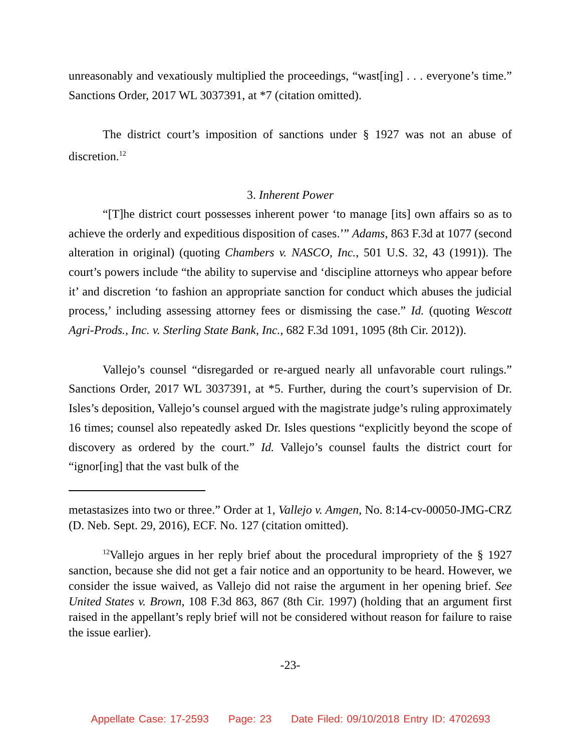unreasonably and vexatiously multiplied the proceedings, “wast[ing] . . . everyone’s time.” Sanctions Order, 2017 WL 3037391, at *7 (citation omitted).
The district court’s imposition of sanctions under § 1927 was not an abuse of discretion.<sup>12</sup>
3. Inherent Power
“[T]he district court possesses inherent power ‘to manage [its] own affairs so as to achieve the orderly and expeditious disposition of cases.’” Adams, 863 F.3d at 1077 (second alteration in original) (quoting Chambers v. NASCO, Inc., 501 U.S. 32, 43 (1991)). The court’s powers include “the ability to supervise and ‘discipline attorneys who appear before it’ and discretion ‘to fashion an appropriate sanction for conduct which abuses the judicial process,’ including assessing attorney fees or dismissing the case.” Id. (quoting Wescott Agri-Prods., Inc. v. Sterling State Bank, Inc., 682 F.3d 1091, 1095 (8th Cir. 2012)).
Vallejo’s counsel “disregarded or re-argued nearly all unfavorable court rulings.” Sanctions Order, 2017 WL 3037391, at *5. Further, during the court’s supervision of Dr. Isles’s deposition, Vallejo’s counsel argued with the magistrate judge’s ruling approximately 16 times; counsel also repeatedly asked Dr. Isles questions “explicitly beyond the scope of discovery as ordered by the court.” Id. Vallejo’s counsel faults the district court for “ignor[ing] that the vast bulk of the
metastasizes into two or three.” Order at 1, Vallejo v. Amgen, No. 8:14-cv-00050-JMG-CRZ (D. Neb. Sept. 29, 2016), ECF. No. 127 (citation omitted).
<sup>12</sup> Vallejo argues in her reply brief about the procedural impropriety of the § 1927 sanction, because she did not get a fair notice and an opportunity to be heard. However, we consider the issue waived, as Vallejo did not raise the argument in her opening brief. See United States v. Brown, 108 F.3d 863, 867 (8th Cir. 1997) (holding that an argument first raised in the appellant’s reply brief will not be considered without reason for failure to raise the issue earlier).
-23-
Appellate Case: 17-2593 Page: 23 Date Filed: 09/10/2018 Entry ID: 4702693